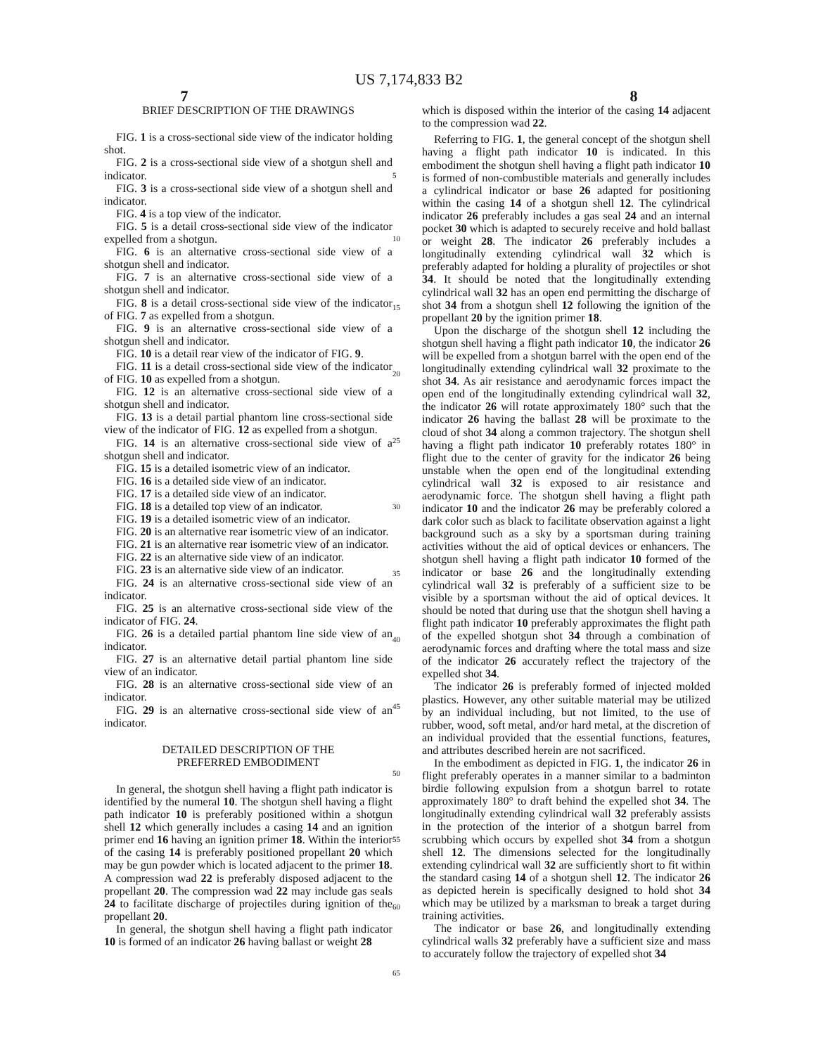US 7,174,833 B2
7 8
BRIEF DESCRIPTION OF THE DRAWINGS
FIG. 1 is a cross-sectional side view of the indicator holding shot.
FIG. 2 is a cross-sectional side view of a shotgun shell and indicator.
FIG. 3 is a cross-sectional side view of a shotgun shell and indicator.
FIG. 4 is a top view of the indicator.
FIG. 5 is a detail cross-sectional side view of the indicator expelled from a shotgun.
FIG. 6 is an alternative cross-sectional side view of a shotgun shell and indicator.
FIG. 7 is an alternative cross-sectional side view of a shotgun shell and indicator.
FIG. 8 is a detail cross-sectional side view of the indicator of FIG. 7 as expelled from a shotgun.
FIG. 9 is an alternative cross-sectional side view of a shotgun shell and indicator.
FIG. 10 is a detail rear view of the indicator of FIG. 9.
FIG. 11 is a detail cross-sectional side view of the indicator of FIG. 10 as expelled from a shotgun.
FIG. 12 is an alternative cross-sectional side view of a shotgun shell and indicator.
FIG. 13 is a detail partial phantom line cross-sectional side view of the indicator of FIG. 12 as expelled from a shotgun.
FIG. 14 is an alternative cross-sectional side view of a shotgun shell and indicator.
FIG. 15 is a detailed isometric view of an indicator.
FIG. 16 is a detailed side view of an indicator.
FIG. 17 is a detailed side view of an indicator.
FIG. 18 is a detailed top view of an indicator.
FIG. 19 is a detailed isometric view of an indicator.
FIG. 20 is an alternative rear isometric view of an indicator.
FIG. 21 is an alternative rear isometric view of an indicator.
FIG. 22 is an alternative side view of an indicator.
FIG. 23 is an alternative side view of an indicator.
FIG. 24 is an alternative cross-sectional side view of an indicator.
FIG. 25 is an alternative cross-sectional side view of the indicator of FIG. 24.
FIG. 26 is a detailed partial phantom line side view of an indicator.
FIG. 27 is an alternative detail partial phantom line side view of an indicator.
FIG. 28 is an alternative cross-sectional side view of an indicator.
FIG. 29 is an alternative cross-sectional side view of an indicator.
DETAILED DESCRIPTION OF THE
PREFERRED EMBODIMENT
In general, the shotgun shell having a flight path indicator is identified by the numeral 10. The shotgun shell having a flight path indicator 10 is preferably positioned within a shotgun shell 12 which generally includes a casing 14 and an ignition primer end 16 having an ignition primer 18. Within the interior of the casing 14 is preferably positioned propellant 20 which may be gun powder which is located adjacent to the primer 18. A compression wad 22 is preferably disposed adjacent to the propellant 20. The compression wad 22 may include gas seals 24 to facilitate discharge of projectiles during ignition of the propellant 20.
In general, the shotgun shell having a flight path indicator 10 is formed of an indicator 26 having ballast or weight 28
5
10
15
20
25
30
35
40
45
50
55
60
65
which is disposed within the interior of the casing 14 adjacent to the compression wad 22.
Referring to FIG. 1, the general concept of the shotgun shell having a flight path indicator 10 is indicated. In this embodiment the shotgun shell having a flight path indicator 10 is formed of non-combustible materials and generally includes a cylindrical indicator or base 26 adapted for positioning within the casing 14 of a shotgun shell 12. The cylindrical indicator 26 preferably includes a gas seal 24 and an internal pocket 30 which is adapted to securely receive and hold ballast or weight 28. The indicator 26 preferably includes a longitudinally extending cylindrical wall 32 which is preferably adapted for holding a plurality of projectiles or shot 34. It should be noted that the longitudinally extending cylindrical wall 32 has an open end permitting the discharge of shot 34 from a shotgun shell 12 following the ignition of the propellant 20 by the ignition primer 18.
Upon the discharge of the shotgun shell 12 including the shotgun shell having a flight path indicator 10, the indicator 26 will be expelled from a shotgun barrel with the open end of the longitudinally extending cylindrical wall 32 proximate to the shot 34. As air resistance and aerodynamic forces impact the open end of the longitudinally extending cylindrical wall 32, the indicator 26 will rotate approximately 180° such that the indicator 26 having the ballast 28 will be proximate to the cloud of shot 34 along a common trajectory. The shotgun shell having a flight path indicator 10 preferably rotates 180° in flight due to the center of gravity for the indicator 26 being unstable when the open end of the longitudinal extending cylindrical wall 32 is exposed to air resistance and aerodynamic force. The shotgun shell having a flight path indicator 10 and the indicator 26 may be preferably colored a dark color such as black to facilitate observation against a light background such as a sky by a sportsman during training activities without the aid of optical devices or enhancers. The shotgun shell having a flight path indicator 10 formed of the indicator or base 26 and the longitudinally extending cylindrical wall 32 is preferably of a sufficient size to be visible by a sportsman without the aid of optical devices. It should be noted that during use that the shotgun shell having a flight path indicator 10 preferably approximates the flight path of the expelled shotgun shot 34 through a combination of aerodynamic forces and drafting where the total mass and size of the indicator 26 accurately reflect the trajectory of the expelled shot 34.
The indicator 26 is preferably formed of injected molded plastics. However, any other suitable material may be utilized by an individual including, but not limited, to the use of rubber, wood, soft metal, and/or hard metal, at the discretion of an individual provided that the essential functions, features, and attributes described herein are not sacrificed.
In the embodiment as depicted in FIG. 1, the indicator 26 in flight preferably operates in a manner similar to a badminton birdie following expulsion from a shotgun barrel to rotate approximately 180° to draft behind the expelled shot 34. The longitudinally extending cylindrical wall 32 preferably assists in the protection of the interior of a shotgun barrel from scrubbing which occurs by expelled shot 34 from a shotgun shell 12. The dimensions selected for the longitudinally extending cylindrical wall 32 are sufficiently short to fit within the standard casing 14 of a shotgun shell 12. The indicator 26 as depicted herein is specifically designed to hold shot 34 which may be utilized by a marksman to break a target during training activities.
The indicator or base 26, and longitudinally extending cylindrical walls 32 preferably have a sufficient size and mass to accurately follow the trajectory of expelled shot 34